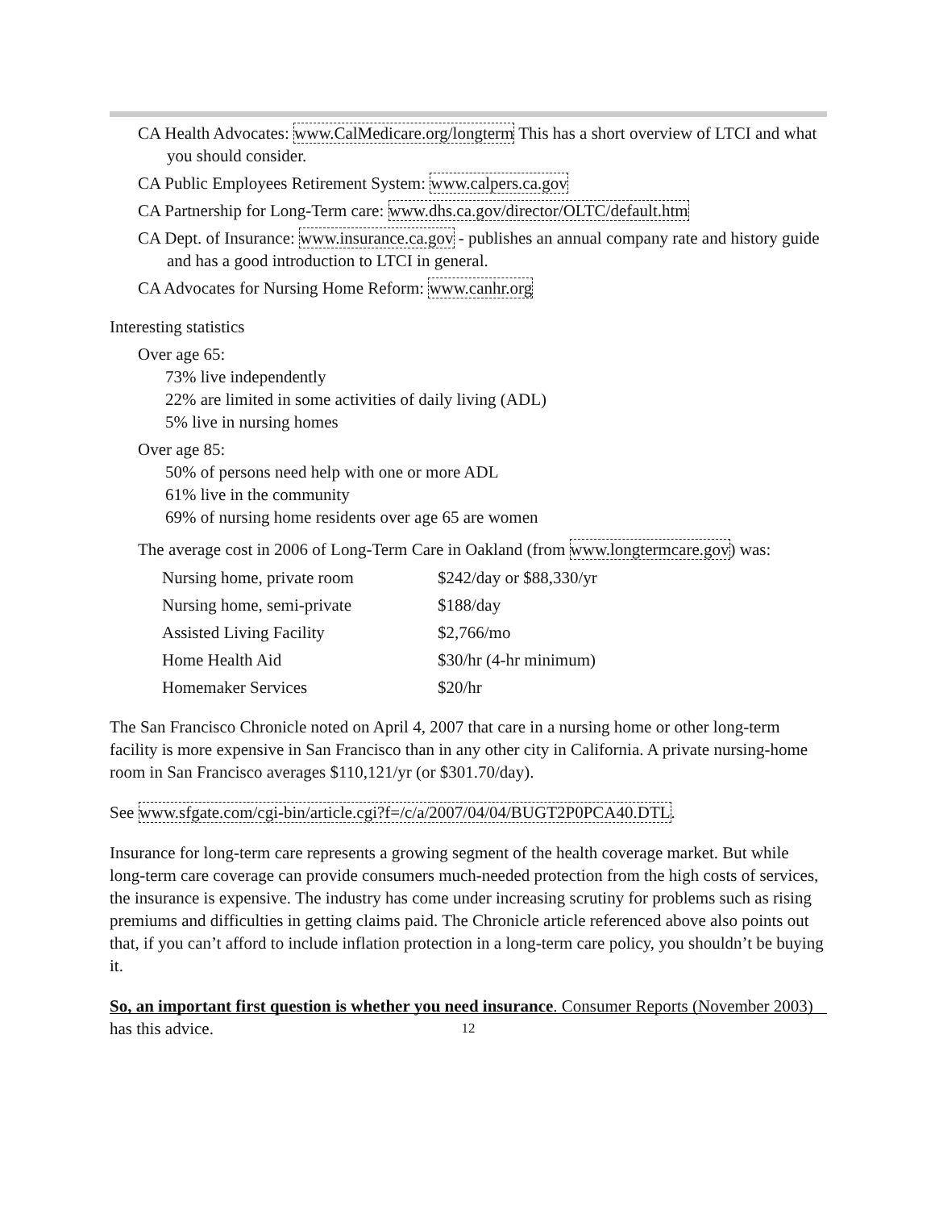CA Health Advocates: www.CalMedicare.org/longterm This has a short overview of LTCI and what you should consider.
CA Public Employees Retirement System: www.calpers.ca.gov
CA Partnership for Long-Term care: www.dhs.ca.gov/director/OLTC/default.htm
CA Dept. of Insurance: www.insurance.ca.gov - publishes an annual company rate and history guide and has a good introduction to LTCI in general.
CA Advocates for Nursing Home Reform: www.canhr.org
Interesting statistics
Over age 65:
73% live independently
22% are limited in some activities of daily living (ADL)
5% live in nursing homes
Over age 85:
50% of persons need help with one or more ADL
61% live in the community
69% of nursing home residents over age 65 are women
The average cost in 2006 of Long-Term Care in Oakland (from www.longtermcare.gov) was:
| Nursing home, private room | $242/day or $88,330/yr |
| Nursing home, semi-private | $188/day |
| Assisted Living Facility | $2,766/mo |
| Home Health Aid | $30/hr (4-hr minimum) |
| Homemaker Services | $20/hr |
The San Francisco Chronicle noted on April 4, 2007 that care in a nursing home or other long-term facility is more expensive in San Francisco than in any other city in California. A private nursing-home room in San Francisco averages $110,121/yr (or $301.70/day).
See www.sfgate.com/cgi-bin/article.cgi?f=/c/a/2007/04/04/BUGT2P0PCA40.DTL.
Insurance for long-term care represents a growing segment of the health coverage market. But while long-term care coverage can provide consumers much-needed protection from the high costs of services, the insurance is expensive. The industry has come under increasing scrutiny for problems such as rising premiums and difficulties in getting claims paid. The Chronicle article referenced above also points out that, if you can’t afford to include inflation protection in a long-term care policy, you shouldn’t be buying it.
So, an important first question is whether you need insurance. Consumer Reports (November 2003) has this advice.
12